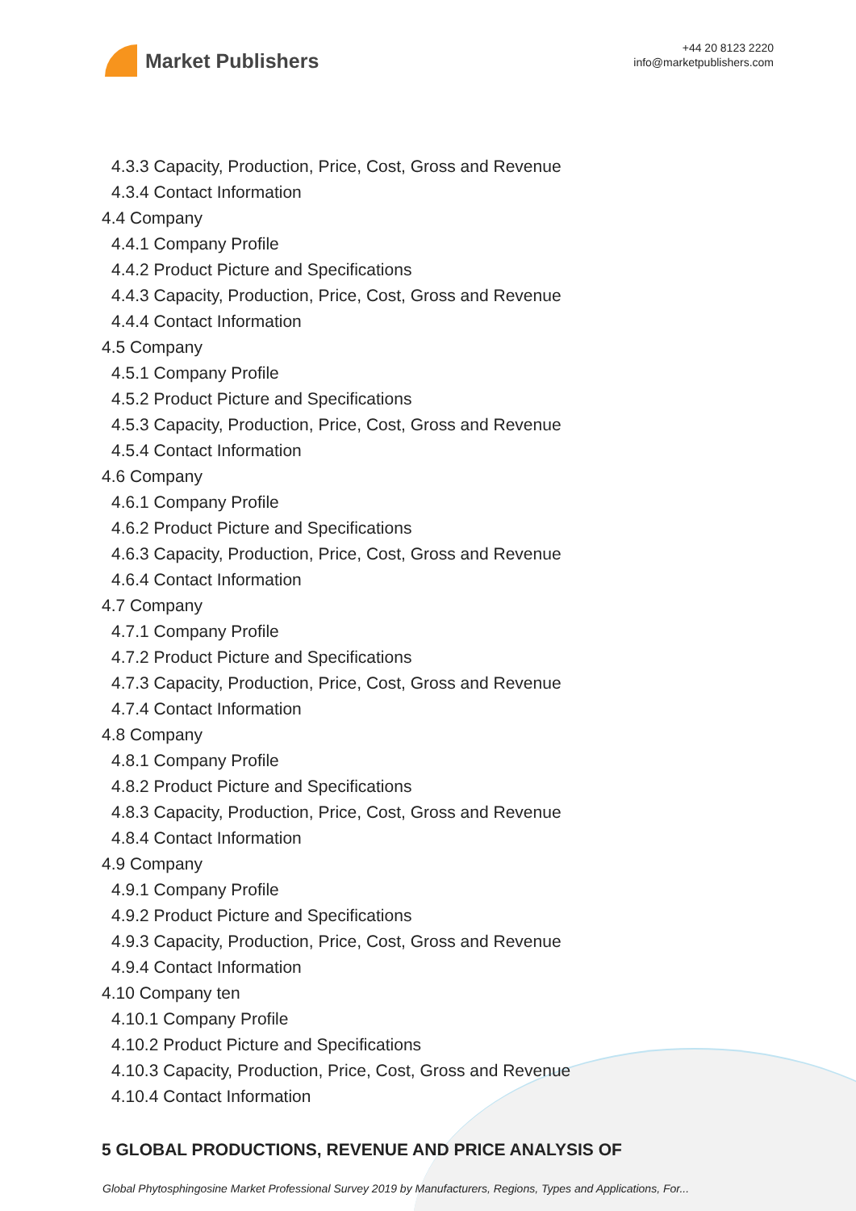Market Publishers
+44 20 8123 2220
info@marketpublishers.com
4.3.3 Capacity, Production, Price, Cost, Gross and Revenue
4.3.4 Contact Information
4.4 Company
4.4.1 Company Profile
4.4.2 Product Picture and Specifications
4.4.3 Capacity, Production, Price, Cost, Gross and Revenue
4.4.4 Contact Information
4.5 Company
4.5.1 Company Profile
4.5.2 Product Picture and Specifications
4.5.3 Capacity, Production, Price, Cost, Gross and Revenue
4.5.4 Contact Information
4.6 Company
4.6.1 Company Profile
4.6.2 Product Picture and Specifications
4.6.3 Capacity, Production, Price, Cost, Gross and Revenue
4.6.4 Contact Information
4.7 Company
4.7.1 Company Profile
4.7.2 Product Picture and Specifications
4.7.3 Capacity, Production, Price, Cost, Gross and Revenue
4.7.4 Contact Information
4.8 Company
4.8.1 Company Profile
4.8.2 Product Picture and Specifications
4.8.3 Capacity, Production, Price, Cost, Gross and Revenue
4.8.4 Contact Information
4.9 Company
4.9.1 Company Profile
4.9.2 Product Picture and Specifications
4.9.3 Capacity, Production, Price, Cost, Gross and Revenue
4.9.4 Contact Information
4.10 Company ten
4.10.1 Company Profile
4.10.2 Product Picture and Specifications
4.10.3 Capacity, Production, Price, Cost, Gross and Revenue
4.10.4 Contact Information
5 GLOBAL PRODUCTIONS, REVENUE AND PRICE ANALYSIS OF
Global Phytosphingosine Market Professional Survey 2019 by Manufacturers, Regions, Types and Applications, For...